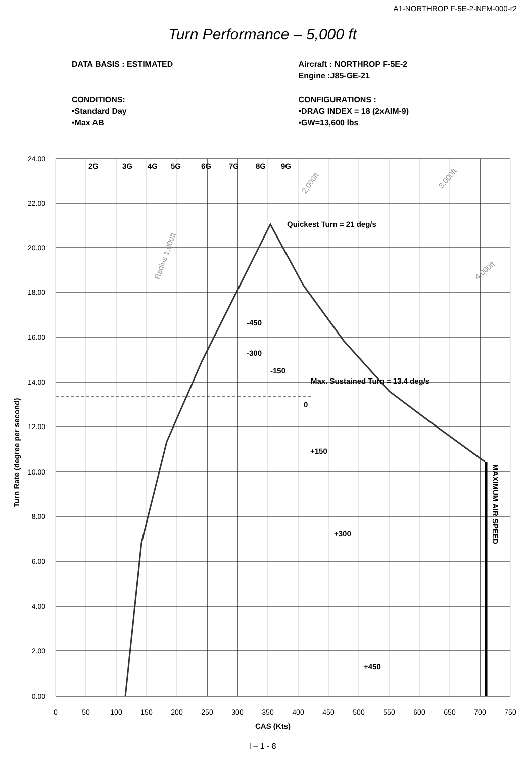A1-NORTHROP F-5E-2-NFM-000-r2
Turn Performance – 5,000 ft
DATA BASIS : ESTIMATED Aircraft : NORTHROP F-5E-2
Engine :J85-GE-21
CONDITIONS:
•Standard Day
•Max AB
CONFIGURATIONS :
•DRAG INDEX = 18 (2xAIM-9)
•GW=13,600 lbs
24.00
22.00
20.00
18.00
16.00
14.00
12.00
10.00
8.00
6.00
4.00
2.00
0.00
0
50
100
150
200
250
300
350
400
450
500
550
600
650
700
750
2G
3G
4G
5G
6G
7G
8G
9G
Quickest Turn = 21 deg/s
-450
-300
-150
Max. Sustained Turn = 13.4 deg/s
0
+150
+300
+450
CAS (Kts)
Turn Rate (degree per second)
MAXIMUM AIR SPEED
Radius 1,000ft
2,000ft
3,000ft
4,000ft
I – 1 - 8